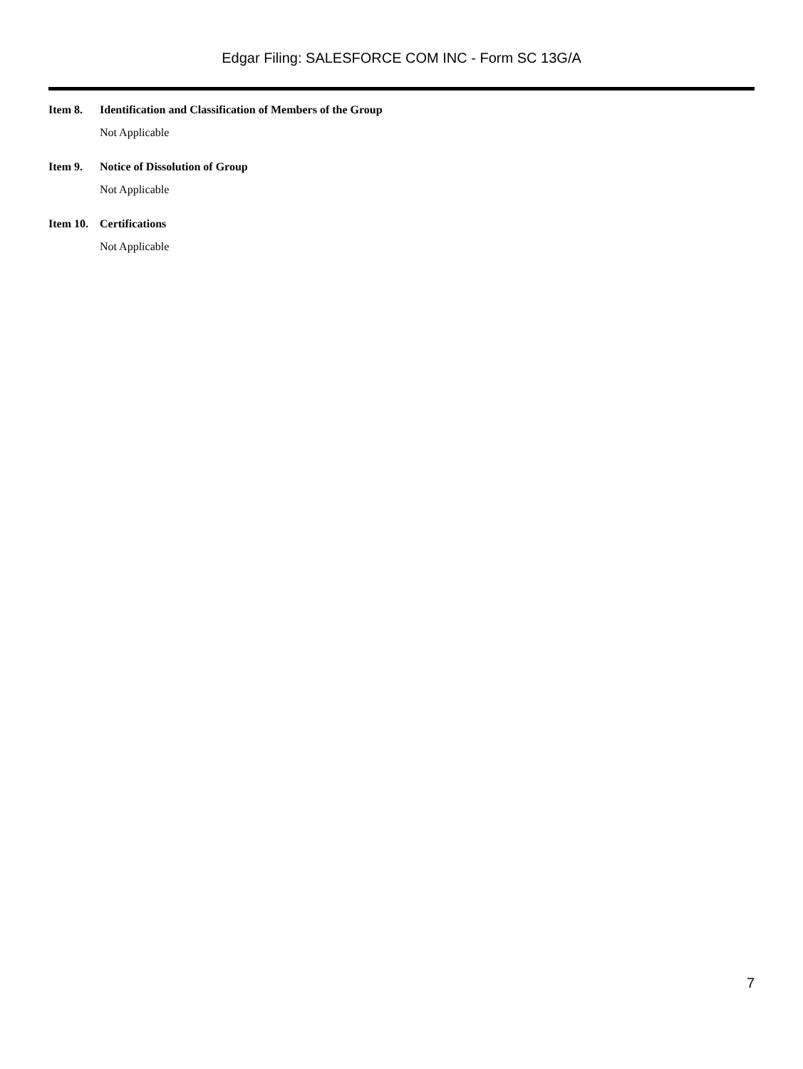Edgar Filing: SALESFORCE COM INC - Form SC 13G/A
Item 8. Identification and Classification of Members of the Group
Not Applicable
Item 9. Notice of Dissolution of Group
Not Applicable
Item 10. Certifications
Not Applicable
7